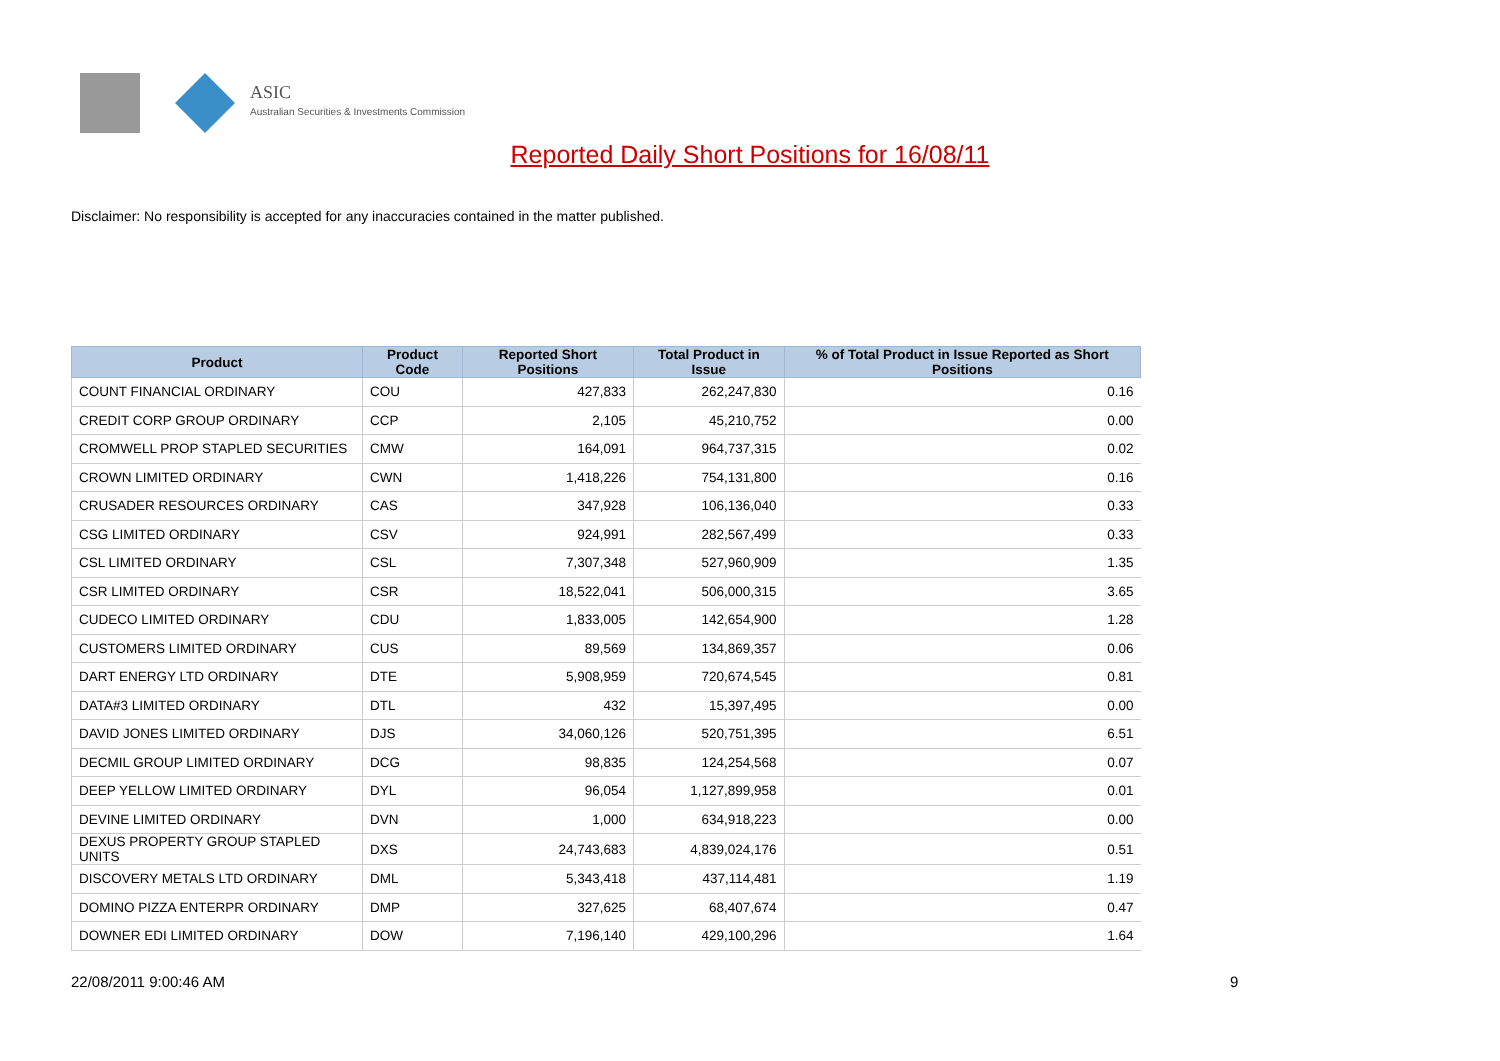ASIC
Australian Securities & Investments Commission
Reported Daily Short Positions for 16/08/11
Disclaimer: No responsibility is accepted for any inaccuracies contained in the matter published.
| Product | Product Code | Reported Short Positions | Total Product in Issue | % of Total Product in Issue Reported as Short Positions |
| --- | --- | --- | --- | --- |
| COUNT FINANCIAL ORDINARY | COU | 427,833 | 262,247,830 | 0.16 |
| CREDIT CORP GROUP ORDINARY | CCP | 2,105 | 45,210,752 | 0.00 |
| CROMWELL PROP STAPLED SECURITIES | CMW | 164,091 | 964,737,315 | 0.02 |
| CROWN LIMITED ORDINARY | CWN | 1,418,226 | 754,131,800 | 0.16 |
| CRUSADER RESOURCES ORDINARY | CAS | 347,928 | 106,136,040 | 0.33 |
| CSG LIMITED ORDINARY | CSV | 924,991 | 282,567,499 | 0.33 |
| CSL LIMITED ORDINARY | CSL | 7,307,348 | 527,960,909 | 1.35 |
| CSR LIMITED ORDINARY | CSR | 18,522,041 | 506,000,315 | 3.65 |
| CUDECO LIMITED ORDINARY | CDU | 1,833,005 | 142,654,900 | 1.28 |
| CUSTOMERS LIMITED ORDINARY | CUS | 89,569 | 134,869,357 | 0.06 |
| DART ENERGY LTD ORDINARY | DTE | 5,908,959 | 720,674,545 | 0.81 |
| DATA#3 LIMITED ORDINARY | DTL | 432 | 15,397,495 | 0.00 |
| DAVID JONES LIMITED ORDINARY | DJS | 34,060,126 | 520,751,395 | 6.51 |
| DECMIL GROUP LIMITED ORDINARY | DCG | 98,835 | 124,254,568 | 0.07 |
| DEEP YELLOW LIMITED ORDINARY | DYL | 96,054 | 1,127,899,958 | 0.01 |
| DEVINE LIMITED ORDINARY | DVN | 1,000 | 634,918,223 | 0.00 |
| DEXUS PROPERTY GROUP STAPLED UNITS | DXS | 24,743,683 | 4,839,024,176 | 0.51 |
| DISCOVERY METALS LTD ORDINARY | DML | 5,343,418 | 437,114,481 | 1.19 |
| DOMINO PIZZA ENTERPR ORDINARY | DMP | 327,625 | 68,407,674 | 0.47 |
| DOWNER EDI LIMITED ORDINARY | DOW | 7,196,140 | 429,100,296 | 1.64 |
22/08/2011 9:00:46 AM 9